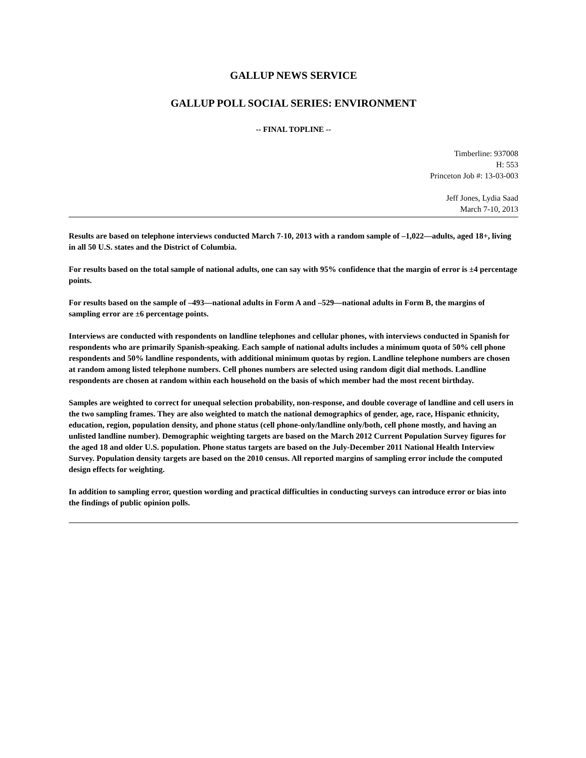GALLUP NEWS SERVICE
GALLUP POLL SOCIAL SERIES: ENVIRONMENT
-- FINAL TOPLINE --
Timberline: 937008
H: 553
Princeton Job #: 13-03-003
Jeff Jones, Lydia Saad
March 7-10, 2013
Results are based on telephone interviews conducted March 7-10, 2013 with a random sample of –1,022—adults, aged 18+, living in all 50 U.S. states and the District of Columbia.
For results based on the total sample of national adults, one can say with 95% confidence that the margin of error is ±4 percentage points.
For results based on the sample of –493—national adults in Form A and –529—national adults in Form B, the margins of sampling error are ±6 percentage points.
Interviews are conducted with respondents on landline telephones and cellular phones, with interviews conducted in Spanish for respondents who are primarily Spanish-speaking. Each sample of national adults includes a minimum quota of 50% cell phone respondents and 50% landline respondents, with additional minimum quotas by region. Landline telephone numbers are chosen at random among listed telephone numbers. Cell phones numbers are selected using random digit dial methods. Landline respondents are chosen at random within each household on the basis of which member had the most recent birthday.
Samples are weighted to correct for unequal selection probability, non-response, and double coverage of landline and cell users in the two sampling frames. They are also weighted to match the national demographics of gender, age, race, Hispanic ethnicity, education, region, population density, and phone status (cell phone-only/landline only/both, cell phone mostly, and having an unlisted landline number). Demographic weighting targets are based on the March 2012 Current Population Survey figures for the aged 18 and older U.S. population. Phone status targets are based on the July-December 2011 National Health Interview Survey. Population density targets are based on the 2010 census. All reported margins of sampling error include the computed design effects for weighting.
In addition to sampling error, question wording and practical difficulties in conducting surveys can introduce error or bias into the findings of public opinion polls.